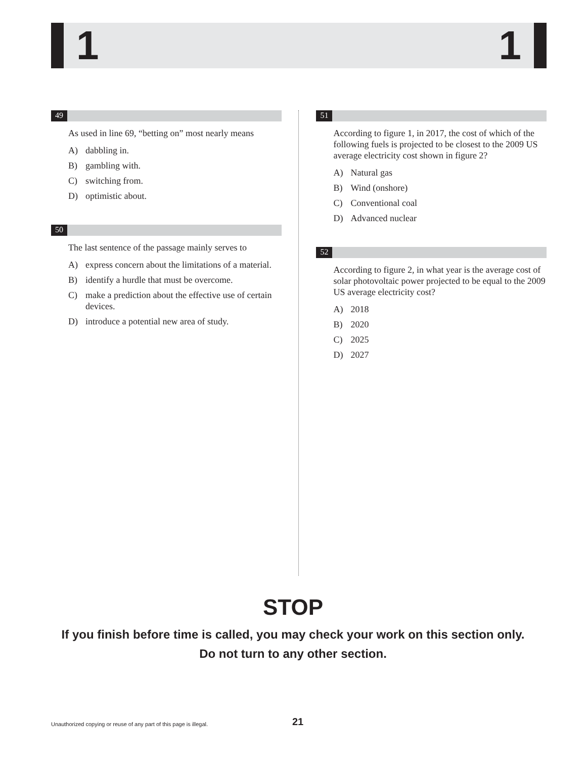1 1
49
As used in line 69, “betting on” most nearly means
A) dabbling in.
B) gambling with.
C) switching from.
D) optimistic about.
50
The last sentence of the passage mainly serves to
A) express concern about the limitations of a material.
B) identify a hurdle that must be overcome.
C) make a prediction about the effective use of certain devices.
D) introduce a potential new area of study.
51
According to figure 1, in 2017, the cost of which of the following fuels is projected to be closest to the 2009 US average electricity cost shown in figure 2?
A) Natural gas
B) Wind (onshore)
C) Conventional coal
D) Advanced nuclear
52
According to figure 2, in what year is the average cost of solar photovoltaic power projected to be equal to the 2009 US average electricity cost?
A) 2018
B) 2020
C) 2025
D) 2027
STOP
If you finish before time is called, you may check your work on this section only.
Do not turn to any other section.
Unauthorized copying or reuse of any part of this page is illegal.
21